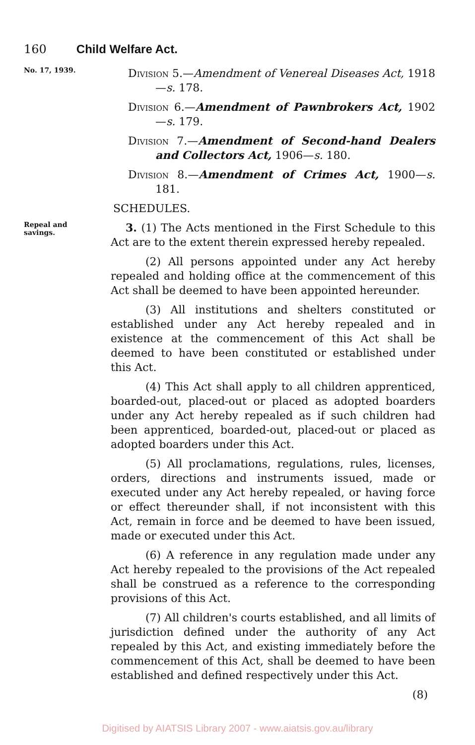160 Child Welfare Act.
No. 17, 1939.
Division 5.—Amendment of Venereal Diseases Act, 1918—s. 178.
Division 6.—Amendment of Pawnbrokers Act, 1902—s. 179.
Division 7.—Amendment of Second-hand Dealers and Collectors Act, 1906—s. 180.
Division 8.—Amendment of Crimes Act, 1900—s. 181.
SCHEDULES.
Repeal and savings.
3. (1) The Acts mentioned in the First Schedule to this Act are to the extent therein expressed hereby repealed.
(2) All persons appointed under any Act hereby repealed and holding office at the commencement of this Act shall be deemed to have been appointed hereunder.
(3) All institutions and shelters constituted or established under any Act hereby repealed and in existence at the commencement of this Act shall be deemed to have been constituted or established under this Act.
(4) This Act shall apply to all children apprenticed, boarded-out, placed-out or placed as adopted boarders under any Act hereby repealed as if such children had been apprenticed, boarded-out, placed-out or placed as adopted boarders under this Act.
(5) All proclamations, regulations, rules, licenses, orders, directions and instruments issued, made or executed under any Act hereby repealed, or having force or effect thereunder shall, if not inconsistent with this Act, remain in force and be deemed to have been issued, made or executed under this Act.
(6) A reference in any regulation made under any Act hereby repealed to the provisions of the Act repealed shall be construed as a reference to the corresponding provisions of this Act.
(7) All children's courts established, and all limits of jurisdiction defined under the authority of any Act repealed by this Act, and existing immediately before the commencement of this Act, shall be deemed to have been established and defined respectively under this Act.
(8)
Digitised by AIATSIS Library 2007 - www.aiatsis.gov.au/library